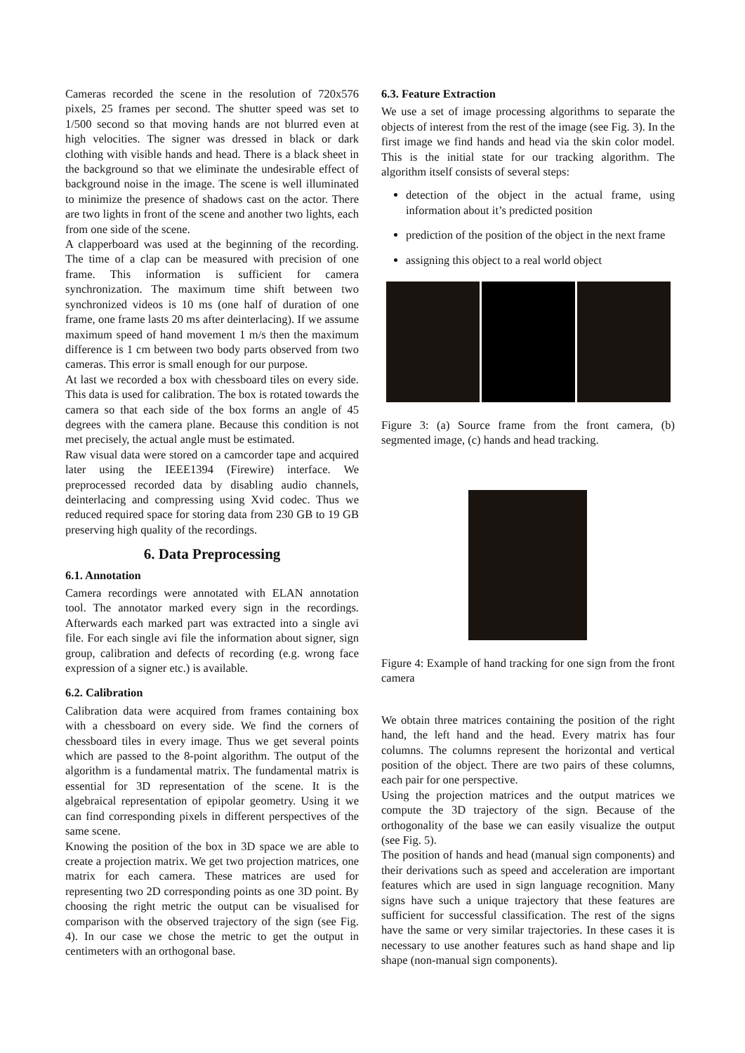Cameras recorded the scene in the resolution of 720x576 pixels, 25 frames per second. The shutter speed was set to 1/500 second so that moving hands are not blurred even at high velocities. The signer was dressed in black or dark clothing with visible hands and head. There is a black sheet in the background so that we eliminate the undesirable effect of background noise in the image. The scene is well illuminated to minimize the presence of shadows cast on the actor. There are two lights in front of the scene and another two lights, each from one side of the scene.
A clapperboard was used at the beginning of the recording. The time of a clap can be measured with precision of one frame. This information is sufficient for camera synchronization. The maximum time shift between two synchronized videos is 10 ms (one half of duration of one frame, one frame lasts 20 ms after deinterlacing). If we assume maximum speed of hand movement 1 m/s then the maximum difference is 1 cm between two body parts observed from two cameras. This error is small enough for our purpose.
At last we recorded a box with chessboard tiles on every side. This data is used for calibration. The box is rotated towards the camera so that each side of the box forms an angle of 45 degrees with the camera plane. Because this condition is not met precisely, the actual angle must be estimated.
Raw visual data were stored on a camcorder tape and acquired later using the IEEE1394 (Firewire) interface. We preprocessed recorded data by disabling audio channels, deinterlacing and compressing using Xvid codec. Thus we reduced required space for storing data from 230 GB to 19 GB preserving high quality of the recordings.
6. Data Preprocessing
6.1. Annotation
Camera recordings were annotated with ELAN annotation tool. The annotator marked every sign in the recordings. Afterwards each marked part was extracted into a single avi file. For each single avi file the information about signer, sign group, calibration and defects of recording (e.g. wrong face expression of a signer etc.) is available.
6.2. Calibration
Calibration data were acquired from frames containing box with a chessboard on every side. We find the corners of chessboard tiles in every image. Thus we get several points which are passed to the 8-point algorithm. The output of the algorithm is a fundamental matrix. The fundamental matrix is essential for 3D representation of the scene. It is the algebraical representation of epipolar geometry. Using it we can find corresponding pixels in different perspectives of the same scene.
Knowing the position of the box in 3D space we are able to create a projection matrix. We get two projection matrices, one matrix for each camera. These matrices are used for representing two 2D corresponding points as one 3D point. By choosing the right metric the output can be visualised for comparison with the observed trajectory of the sign (see Fig. 4). In our case we chose the metric to get the output in centimeters with an orthogonal base.
6.3. Feature Extraction
We use a set of image processing algorithms to separate the objects of interest from the rest of the image (see Fig. 3). In the first image we find hands and head via the skin color model. This is the initial state for our tracking algorithm. The algorithm itself consists of several steps:
detection of the object in the actual frame, using information about it’s predicted position
prediction of the position of the object in the next frame
assigning this object to a real world object
Figure 3: (a) Source frame from the front camera, (b) segmented image, (c) hands and head tracking.
Figure 4: Example of hand tracking for one sign from the front camera
We obtain three matrices containing the position of the right hand, the left hand and the head. Every matrix has four columns. The columns represent the horizontal and vertical position of the object. There are two pairs of these columns, each pair for one perspective.
Using the projection matrices and the output matrices we compute the 3D trajectory of the sign. Because of the orthogonality of the base we can easily visualize the output (see Fig. 5).
The position of hands and head (manual sign components) and their derivations such as speed and acceleration are important features which are used in sign language recognition. Many signs have such a unique trajectory that these features are sufficient for successful classification. The rest of the signs have the same or very similar trajectories. In these cases it is necessary to use another features such as hand shape and lip shape (non-manual sign components).